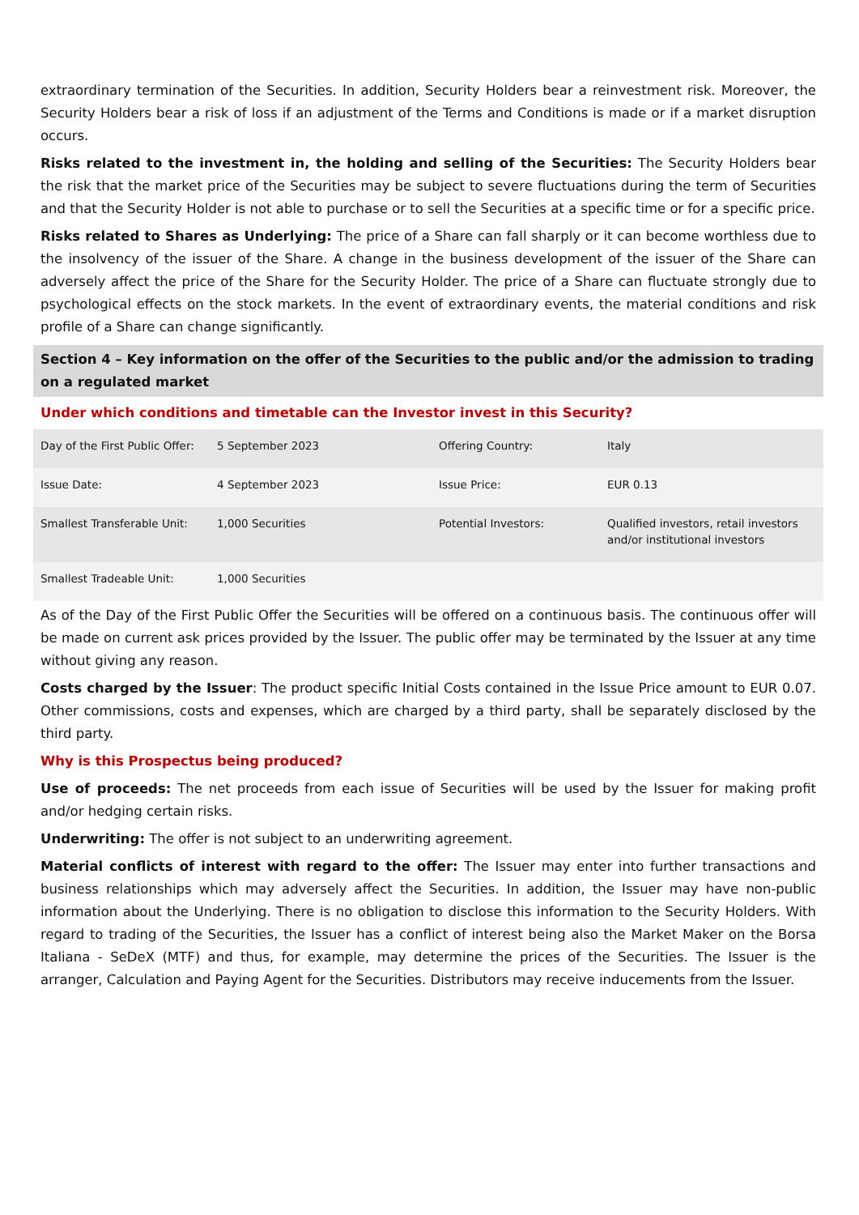extraordinary termination of the Securities. In addition, Security Holders bear a reinvestment risk. Moreover, the Security Holders bear a risk of loss if an adjustment of the Terms and Conditions is made or if a market disruption occurs.
Risks related to the investment in, the holding and selling of the Securities: The Security Holders bear the risk that the market price of the Securities may be subject to severe fluctuations during the term of Securities and that the Security Holder is not able to purchase or to sell the Securities at a specific time or for a specific price.
Risks related to Shares as Underlying: The price of a Share can fall sharply or it can become worthless due to the insolvency of the issuer of the Share. A change in the business development of the issuer of the Share can adversely affect the price of the Share for the Security Holder. The price of a Share can fluctuate strongly due to psychological effects on the stock markets. In the event of extraordinary events, the material conditions and risk profile of a Share can change significantly.
Section 4 – Key information on the offer of the Securities to the public and/or the admission to trading on a regulated market
Under which conditions and timetable can the Investor invest in this Security?
| Day of the First Public Offer: | 5 September 2023 | Offering Country: | Italy |
| Issue Date: | 4 September 2023 | Issue Price: | EUR 0.13 |
| Smallest Transferable Unit: | 1,000 Securities | Potential Investors: | Qualified investors, retail investors and/or institutional investors |
| Smallest Tradeable Unit: | 1,000 Securities | | |
As of the Day of the First Public Offer the Securities will be offered on a continuous basis. The continuous offer will be made on current ask prices provided by the Issuer. The public offer may be terminated by the Issuer at any time without giving any reason.
Costs charged by the Issuer: The product specific Initial Costs contained in the Issue Price amount to EUR 0.07. Other commissions, costs and expenses, which are charged by a third party, shall be separately disclosed by the third party.
Why is this Prospectus being produced?
Use of proceeds: The net proceeds from each issue of Securities will be used by the Issuer for making profit and/or hedging certain risks.
Underwriting: The offer is not subject to an underwriting agreement.
Material conflicts of interest with regard to the offer: The Issuer may enter into further transactions and business relationships which may adversely affect the Securities. In addition, the Issuer may have non-public information about the Underlying. There is no obligation to disclose this information to the Security Holders. With regard to trading of the Securities, the Issuer has a conflict of interest being also the Market Maker on the Borsa Italiana - SeDeX (MTF) and thus, for example, may determine the prices of the Securities. The Issuer is the arranger, Calculation and Paying Agent for the Securities. Distributors may receive inducements from the Issuer.